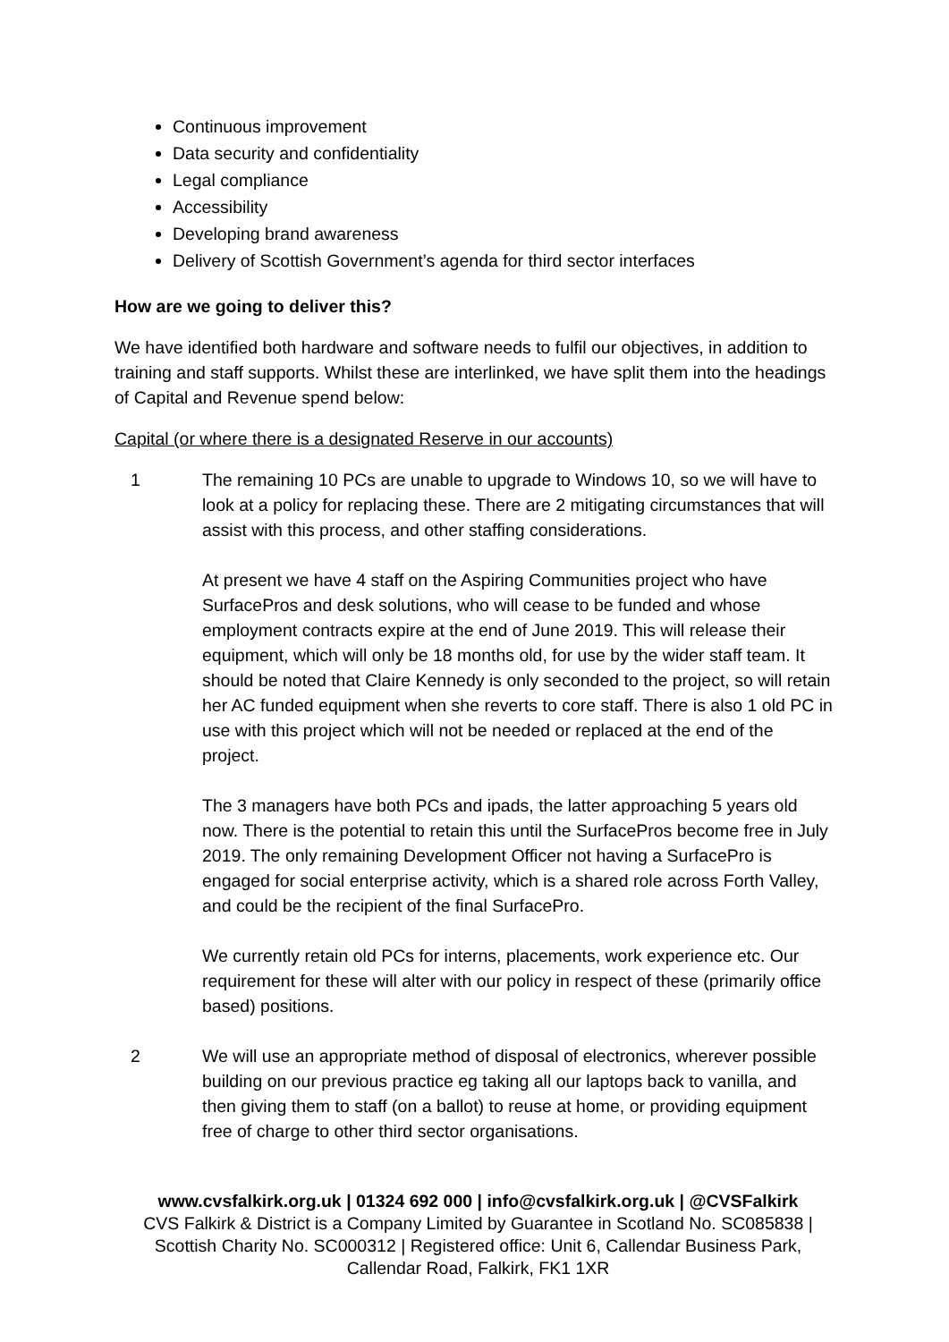Continuous improvement
Data security and confidentiality
Legal compliance
Accessibility
Developing brand awareness
Delivery of Scottish Government’s agenda for third sector interfaces
How are we going to deliver this?
We have identified both hardware and software needs to fulfil our objectives, in addition to training and staff supports. Whilst these are interlinked, we have split them into the headings of Capital and Revenue spend below:
Capital (or where there is a designated Reserve in our accounts)
1 The remaining 10 PCs are unable to upgrade to Windows 10, so we will have to look at a policy for replacing these. There are 2 mitigating circumstances that will assist with this process, and other staffing considerations.
At present we have 4 staff on the Aspiring Communities project who have SurfacePros and desk solutions, who will cease to be funded and whose employment contracts expire at the end of June 2019. This will release their equipment, which will only be 18 months old, for use by the wider staff team. It should be noted that Claire Kennedy is only seconded to the project, so will retain her AC funded equipment when she reverts to core staff. There is also 1 old PC in use with this project which will not be needed or replaced at the end of the project.
The 3 managers have both PCs and ipads, the latter approaching 5 years old now. There is the potential to retain this until the SurfacePros become free in July 2019. The only remaining Development Officer not having a SurfacePro is engaged for social enterprise activity, which is a shared role across Forth Valley, and could be the recipient of the final SurfacePro.
We currently retain old PCs for interns, placements, work experience etc. Our requirement for these will alter with our policy in respect of these (primarily office based) positions.
2 We will use an appropriate method of disposal of electronics, wherever possible building on our previous practice eg taking all our laptops back to vanilla, and then giving them to staff (on a ballot) to reuse at home, or providing equipment free of charge to other third sector organisations.
www.cvsfalkirk.org.uk | 01324 692 000 | info@cvsfalkirk.org.uk | @CVSFalkirk
CVS Falkirk & District is a Company Limited by Guarantee in Scotland No. SC085838 | Scottish Charity No. SC000312 | Registered office: Unit 6, Callendar Business Park, Callendar Road, Falkirk, FK1 1XR